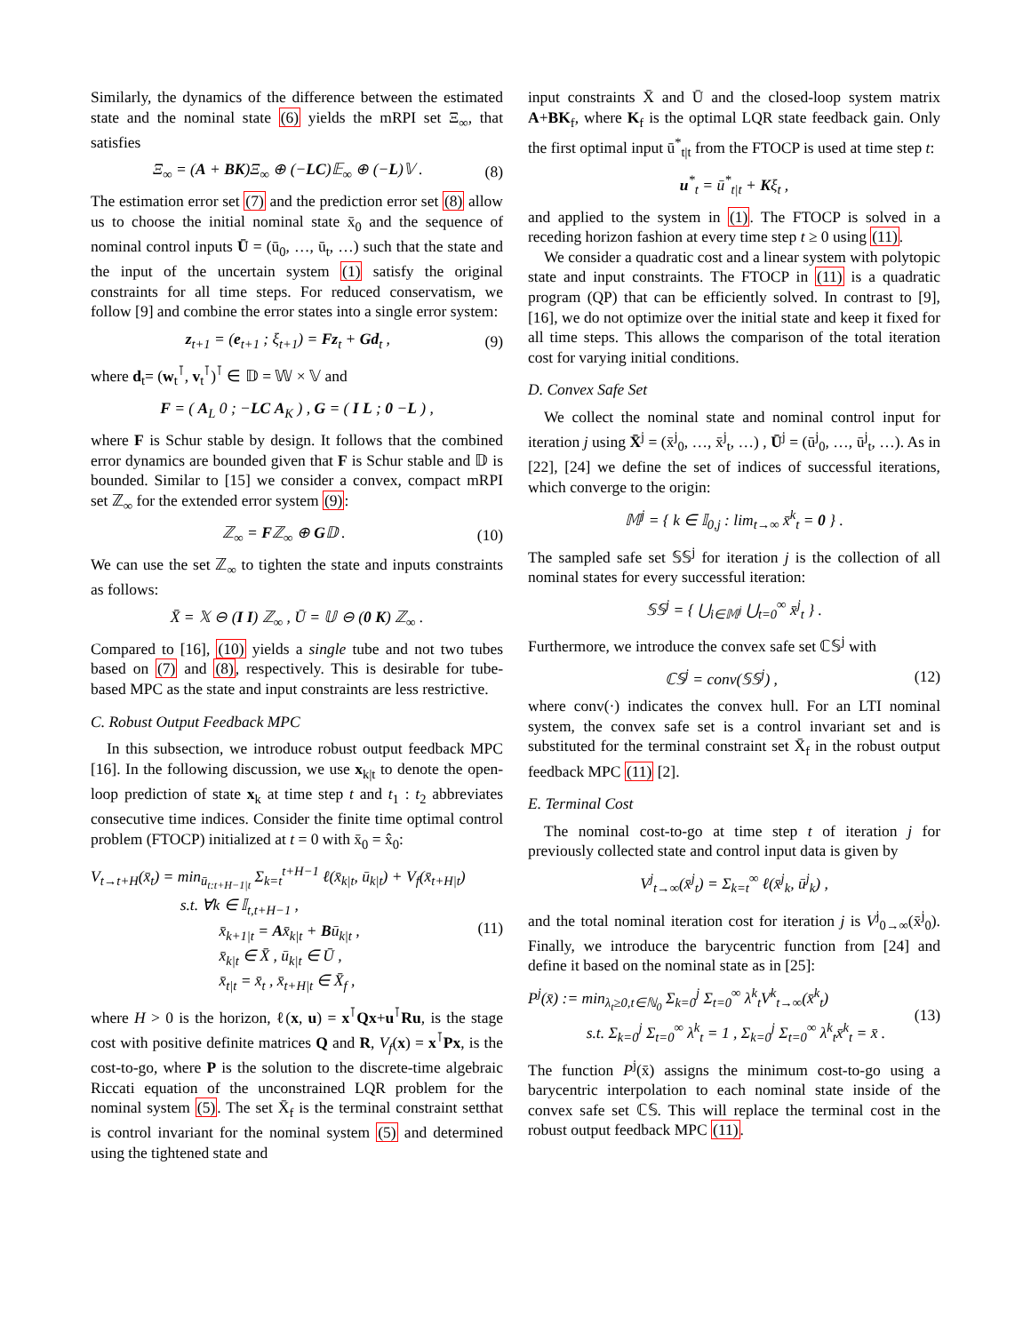Similarly, the dynamics of the difference between the estimated state and the nominal state (6) yields the mRPI set Ξ<sub>∞</sub>, that satisfies
Ξ<sub>∞</sub> = (A + BK)Ξ<sub>∞</sub> ⊕ (−LC)𝔼<sub>∞</sub> ⊕ (−L)𝕍 . (8)
The estimation error set (7) and the prediction error set (8) allow us to choose the initial nominal state x̄<sub>0</sub> and the sequence of nominal control inputs Ū = (ū<sub>0</sub>, …, ū<sub>t</sub>, …) such that the state and the input of the uncertain system (1) satisfy the original constraints for all time steps. For reduced conservatism, we follow [9] and combine the error states into a single error system:
z<sub>t+1</sub> = (e<sub>t+1</sub> ; ξ<sub>t+1</sub>) = Fz<sub>t</sub> + Gd<sub>t</sub> , (9)
where d<sub>t</sub>= (w<sub>t</sub><sup>⊺</sup>, v<sub>t</sub><sup>⊺</sup>)<sup>⊺</sup> ∈ 𝔻 = 𝕎 × 𝕍 and
F = ( A<sub>L</sub> 0 ; −LC A<sub>K</sub> ) , G = ( I L ; 0 −L ) ,
where F is Schur stable by design. It follows that the combined error dynamics are bounded given that F is Schur stable and 𝔻 is bounded. Similar to [15] we consider a convex, compact mRPI set ℤ<sub>∞</sub> for the extended error system (9):
ℤ<sub>∞</sub> = Fℤ<sub>∞</sub> ⊕ G𝔻 . (10)
We can use the set ℤ<sub>∞</sub> to tighten the state and inputs constraints as follows:
X̄ = 𝕏 ⊖ (I I) ℤ<sub>∞</sub> , Ū = 𝕌 ⊖ (0 K) ℤ<sub>∞</sub> .
Compared to [16], (10) yields a single tube and not two tubes based on (7) and (8), respectively. This is desirable for tube-based MPC as the state and input constraints are less restrictive.
C. Robust Output Feedback MPC
In this subsection, we introduce robust output feedback MPC [16]. In the following discussion, we use x<sub>k|t</sub> to denote the open-loop prediction of state x<sub>k</sub> at time step t and t<sub>1</sub> : t<sub>2</sub> abbreviates consecutive time indices. Consider the finite time optimal control problem (FTOCP) initialized at t = 0 with x̄<sub>0</sub> = x̂<sub>0</sub>:
V<sub>t→t+H</sub>(x̄<sub>t</sub>) = min<sub>ū<sub>t:t+H−1|t</sub></sub> Σ<sub>k=t</sub><sup>t+H−1</sup> ℓ(x̄<sub>k|t</sub>, ū<sub>k|t</sub>) + V<sub>f</sub>(x̄<sub>t+H|t</sub>)
s.t. ∀k ∈ 𝕀<sub>t,t+H−1</sub> ,
x̄<sub>k+1|t</sub> = Ax̄<sub>k|t</sub> + Bū<sub>k|t</sub> ,
x̄<sub>k|t</sub> ∈ X̄ , ū<sub>k|t</sub> ∈ Ū ,
x̄<sub>t|t</sub> = x̄<sub>t</sub> , x̄<sub>t+H|t</sub> ∈ X̄<sub>f</sub> , (11)
where H > 0 is the horizon, ℓ(x, u) = x<sup>⊺</sup>Qx+u<sup>⊺</sup>Ru, is the stage cost with positive definite matrices Q and R, V<sub>f</sub>(x) = x<sup>⊺</sup>Px, is the cost-to-go, where P is the solution to the discrete-time algebraic Riccati equation of the unconstrained LQR problem for the nominal system (5). The set X̄<sub>f</sub> is the terminal constraint setthat is control invariant for the nominal system (5) and determined using the tightened state and
input constraints X̄ and Ū and the closed-loop system matrix A+BK<sub>f</sub>, where K<sub>f</sub> is the optimal LQR state feedback gain. Only the first optimal input ū<sup>*</sup><sub>t|t</sub> from the FTOCP is used at time step t:
u<sup>*</sup><sub>t</sub> = ū<sup>*</sup><sub>t|t</sub> + Kξ<sub>t</sub> ,
and applied to the system in (1). The FTOCP is solved in a receding horizon fashion at every time step t ≥ 0 using (11).
We consider a quadratic cost and a linear system with polytopic state and input constraints. The FTOCP in (11) is a quadratic program (QP) that can be efficiently solved. In contrast to [9], [16], we do not optimize over the initial state and keep it fixed for all time steps. This allows the comparison of the total iteration cost for varying initial conditions.
D. Convex Safe Set
We collect the nominal state and nominal control input for iteration j using X̄<sup>j</sup> = (x̄<sup>j</sup><sub>0</sub>, …, x̄<sup>j</sup><sub>t</sub>, …) , Ū<sup>j</sup> = (ū<sup>j</sup><sub>0</sub>, …, ū<sup>j</sup><sub>t</sub>, …). As in [22], [24] we define the set of indices of successful iterations, which converge to the origin:
𝕄<sup>j</sup> = { k ∈ 𝕀<sub>0,j</sub> : lim<sub>t→∞</sub> x̄<sup>k</sup><sub>t</sub> = 0 } .
The sampled safe set 𝕊𝕊<sup>j</sup> for iteration j is the collection of all nominal states for every successful iteration:
𝕊𝕊<sup>j</sup> = { ⋃<sub>i∈𝕄<sup>j</sup></sub> ⋃<sub>t=0</sub><sup>∞</sup> x̄<sup>j</sup><sub>t</sub> } .
Furthermore, we introduce the convex safe set ℂ𝕊<sup>j</sup> with
ℂ𝕊<sup>j</sup> = conv(𝕊𝕊<sup>j</sup>) , (12)
where conv(·) indicates the convex hull. For an LTI nominal system, the convex safe set is a control invariant set and is substituted for the terminal constraint set X̄<sub>f</sub> in the robust output feedback MPC (11) [2].
E. Terminal Cost
The nominal cost-to-go at time step t of iteration j for previously collected state and control input data is given by
V<sup>j</sup><sub>t→∞</sub>(x̄<sup>j</sup><sub>t</sub>) = Σ<sub>k=t</sub><sup>∞</sup> ℓ(x̄<sup>j</sup><sub>k</sub>, ū<sup>j</sup><sub>k</sub>) ,
and the total nominal iteration cost for iteration j is V<sup>j</sup><sub>0→∞</sub>(x̄<sup>j</sup><sub>0</sub>). Finally, we introduce the barycentric function from [24] and define it based on the nominal state as in [25]:
P<sup>j</sup>(x̄) := min<sub>λ<sub>t</sub>≥0,t∈ℕ<sub>0</sub></sub> Σ<sub>k=0</sub><sup>j</sup> Σ<sub>t=0</sub><sup>∞</sup> λ<sup>k</sup><sub>t</sub>V<sup>k</sup><sub>t→∞</sub>(x̄<sup>k</sup><sub>t</sub>)
s.t. Σ<sub>k=0</sub><sup>j</sup> Σ<sub>t=0</sub><sup>∞</sup> λ<sup>k</sup><sub>t</sub> = 1 , Σ<sub>k=0</sub><sup>j</sup> Σ<sub>t=0</sub><sup>∞</sup> λ<sup>k</sup><sub>t</sub>x̄<sup>k</sup><sub>t</sub> = x̄ . (13)
The function P<sup>j</sup>(x̄) assigns the minimum cost-to-go using a barycentric interpolation to each nominal state inside of the convex safe set ℂ𝕊. This will replace the terminal cost in the robust output feedback MPC (11).